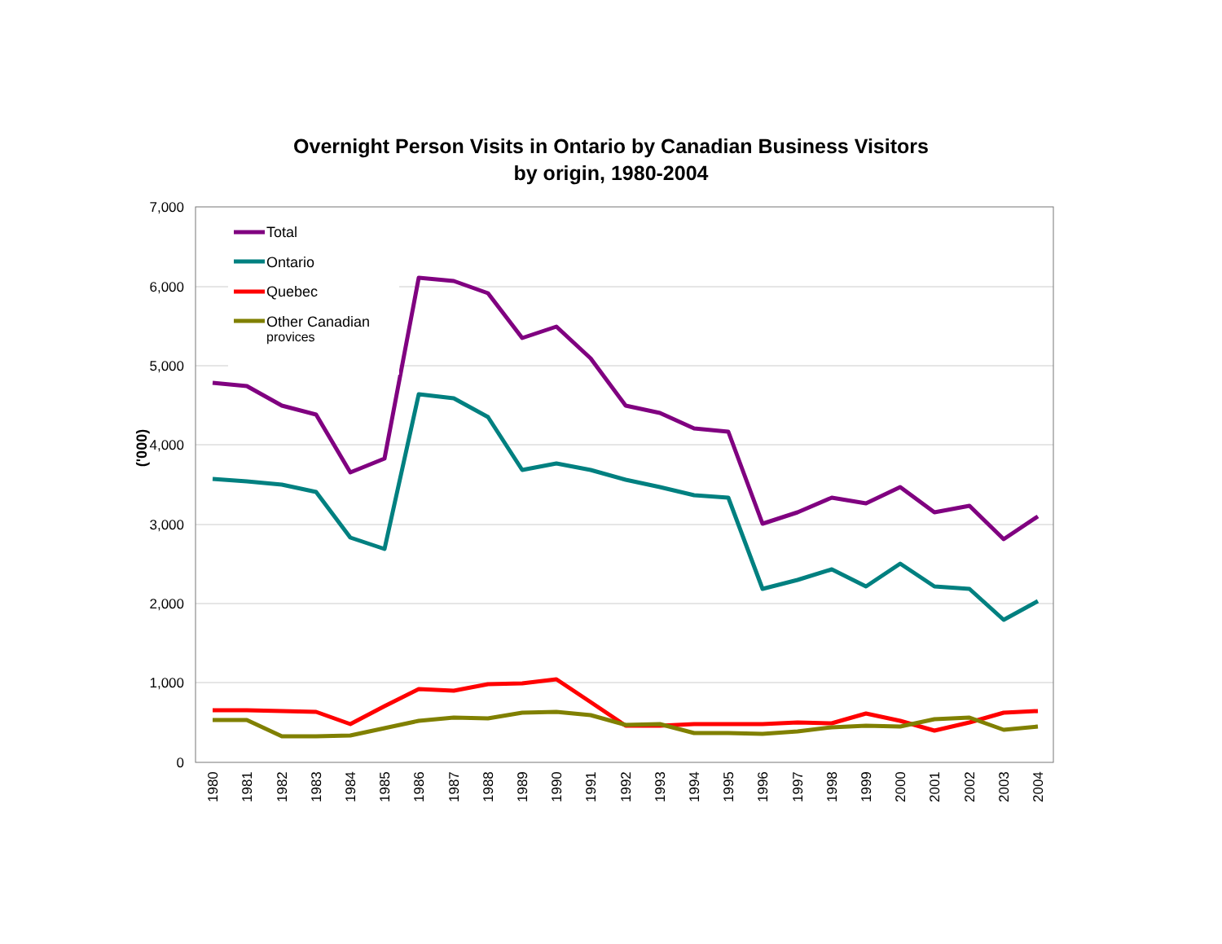Overnight Person Visits in Ontario by Canadian Business Visitors
by origin, 1980-2004
7,000
6,000
5,000
4,000
3,000
2,000
1,000
0
('000)
Total
Ontario
Quebec
Other Canadian
provices
1980
1981
1982
1983
1984
1985
1986
1987
1988
1989
1990
1991
1992
1993
1994
1995
1996
1997
1998
1999
2000
2001
2002
2003
2004